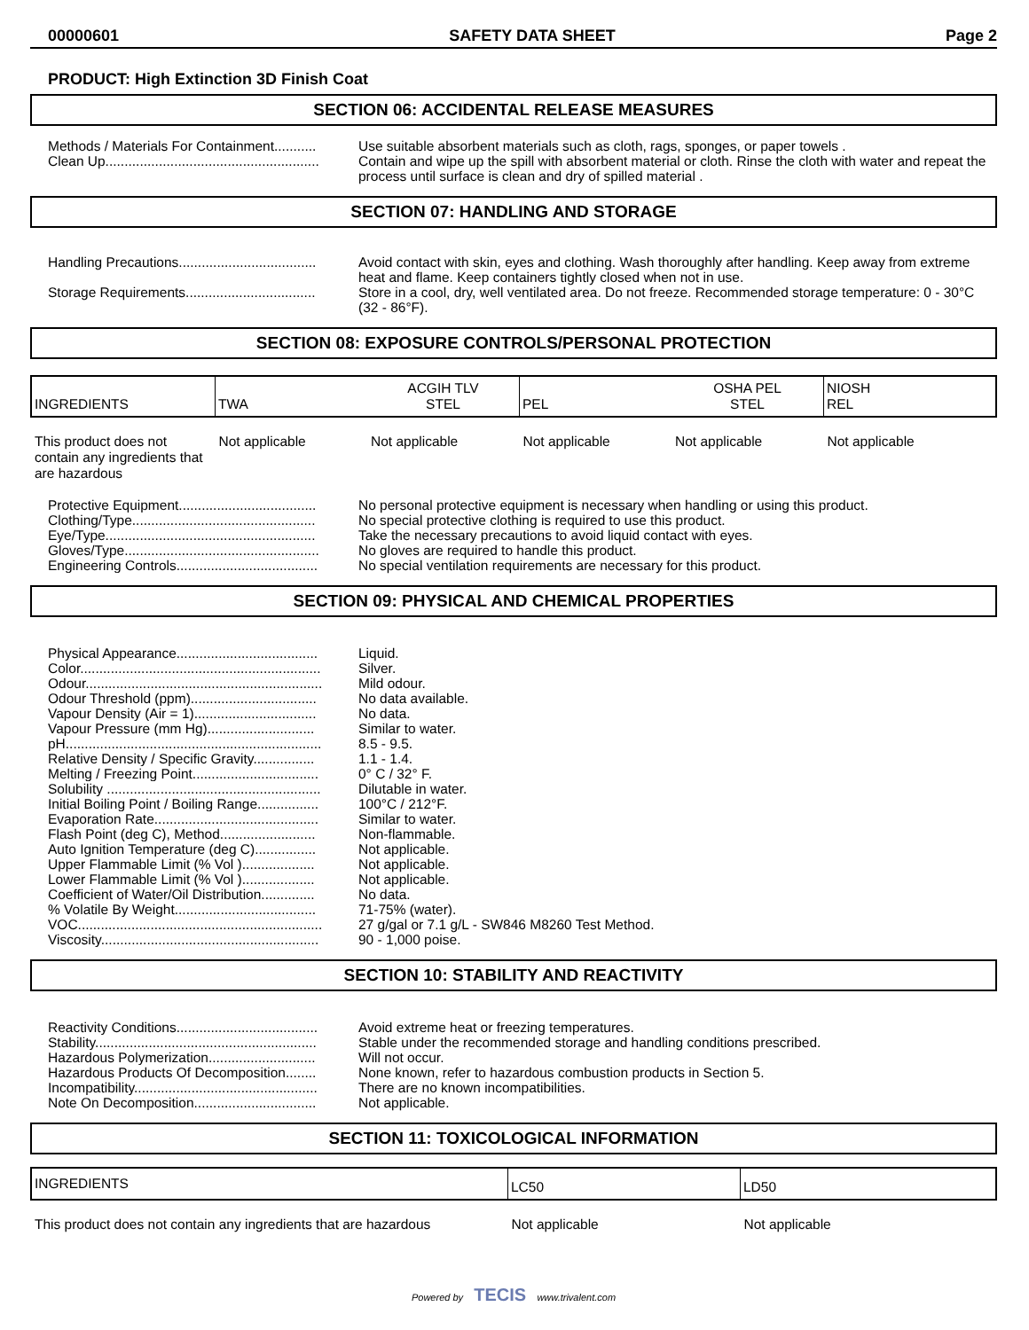00000601 SAFETY DATA SHEET Page 2
PRODUCT: High Extinction 3D Finish Coat
SECTION 06: ACCIDENTAL RELEASE MEASURES
Methods / Materials For Containment...........
Use suitable absorbent materials such as cloth, rags, sponges, or paper towels .
Clean Up........................................................
Contain and wipe up the spill with absorbent material or cloth. Rinse the cloth with water and repeat the process until surface is clean and dry of spilled material .
SECTION 07: HANDLING AND STORAGE
Handling Precautions....................................
Avoid contact with skin, eyes and clothing. Wash thoroughly after handling. Keep away from extreme heat and flame. Keep containers tightly closed when not in use.
Storage Requirements..................................
Store in a cool, dry, well ventilated area. Do not freeze. Recommended storage temperature: 0 - 30°C (32 - 86°F).
SECTION 08: EXPOSURE CONTROLS/PERSONAL PROTECTION
| INGREDIENTS | TWA | ACGIH TLV STEL | PEL | OSHA PEL STEL | NIOSH REL |
| This product does not contain any ingredients that are hazardous | Not applicable | Not applicable | Not applicable | Not applicable | Not applicable |
Protective Equipment....................................
No personal protective equipment is necessary when handling or using this product.
Clothing/Type................................................
No special protective clothing is required to use this product.
Eye/Type.......................................................
Take the necessary precautions to avoid liquid contact with eyes.
Gloves/Type...................................................
No gloves are required to handle this product.
Engineering Controls.....................................
No special ventilation requirements are necessary for this product.
SECTION 09: PHYSICAL AND CHEMICAL PROPERTIES
Physical Appearance.....................................
Liquid.
Color...............................................................
Silver.
Odour..............................................................
Mild odour.
Odour Threshold (ppm).................................
No data available.
Vapour Density (Air = 1)................................
No data.
Vapour Pressure (mm Hg)............................
Similar to water.
pH...................................................................
8.5 - 9.5.
Relative Density / Specific Gravity................
1.1 - 1.4.
Melting / Freezing Point.................................
0° C / 32° F.
Solubility ........................................................
Dilutable in water.
Initial Boiling Point / Boiling Range................
100°C / 212°F.
Evaporation Rate...........................................
Similar to water.
Flash Point (deg C), Method.........................
Non-flammable.
Auto Ignition Temperature (deg C)................
Not applicable.
Upper Flammable Limit (% Vol )...................
Not applicable.
Lower Flammable Limit (% Vol )...................
Not applicable.
Coefficient of Water/Oil Distribution..............
No data.
% Volatile By Weight.....................................
71-75% (water).
VOC................................................................
27 g/gal or 7.1 g/L - SW846 M8260 Test Method.
Viscosity.........................................................
90 - 1,000 poise.
SECTION 10: STABILITY AND REACTIVITY
Reactivity Conditions.....................................
Avoid extreme heat or freezing temperatures.
Stability..........................................................
Stable under the recommended storage and handling conditions prescribed.
Hazardous Polymerization............................
Will not occur.
Hazardous Products Of Decomposition........
None known, refer to hazardous combustion products in Section 5.
Incompatibility................................................
There are no known incompatibilities.
Note On Decomposition................................
Not applicable.
SECTION 11: TOXICOLOGICAL INFORMATION
| INGREDIENTS | LC50 | LD50 |
| This product does not contain any ingredients that are hazardous | Not applicable | Not applicable |
Powered by TECIS www.trivalent.com